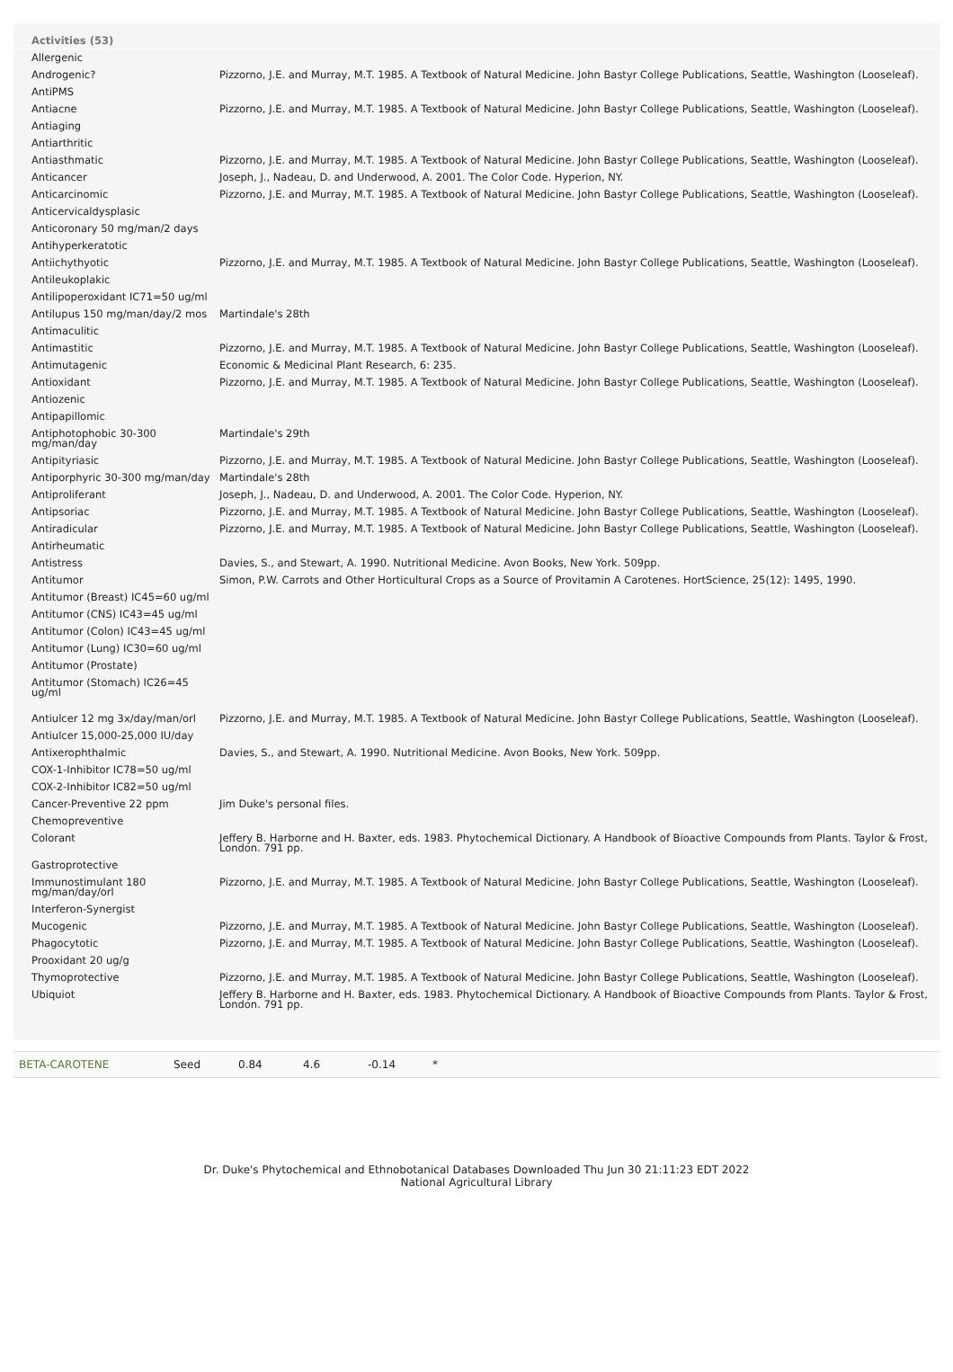Activities (53)
| Allergenic | |
| Androgenic? | Pizzorno, J.E. and Murray, M.T. 1985. A Textbook of Natural Medicine. John Bastyr College Publications, Seattle, Washington (Looseleaf). |
| AntiPMS | |
| Antiacne | Pizzorno, J.E. and Murray, M.T. 1985. A Textbook of Natural Medicine. John Bastyr College Publications, Seattle, Washington (Looseleaf). |
| Antiaging | |
| Antiarthritic | |
| Antiasthmatic | Pizzorno, J.E. and Murray, M.T. 1985. A Textbook of Natural Medicine. John Bastyr College Publications, Seattle, Washington (Looseleaf). |
| Anticancer | Joseph, J., Nadeau, D. and Underwood, A. 2001. The Color Code. Hyperion, NY. |
| Anticarcinomic | Pizzorno, J.E. and Murray, M.T. 1985. A Textbook of Natural Medicine. John Bastyr College Publications, Seattle, Washington (Looseleaf). |
| Anticervicaldysplasic | |
| Anticoronary 50 mg/man/2 days | |
| Antihyperkeratotic | |
| Antiichythyotic | Pizzorno, J.E. and Murray, M.T. 1985. A Textbook of Natural Medicine. John Bastyr College Publications, Seattle, Washington (Looseleaf). |
| Antileukoplakic | |
| Antilipoperoxidant IC71=50 ug/ml | |
| Antilupus 150 mg/man/day/2 mos | Martindale's 28th |
| Antimaculitic | |
| Antimastitic | Pizzorno, J.E. and Murray, M.T. 1985. A Textbook of Natural Medicine. John Bastyr College Publications, Seattle, Washington (Looseleaf). |
| Antimutagenic | Economic & Medicinal Plant Research, 6: 235. |
| Antioxidant | Pizzorno, J.E. and Murray, M.T. 1985. A Textbook of Natural Medicine. John Bastyr College Publications, Seattle, Washington (Looseleaf). |
| Antiozenic | |
| Antipapillomic | |
| Antiphotophobic 30-300 mg/man/day | Martindale's 29th |
| Antipityriasic | Pizzorno, J.E. and Murray, M.T. 1985. A Textbook of Natural Medicine. John Bastyr College Publications, Seattle, Washington (Looseleaf). |
| Antiporphyric 30-300 mg/man/day | Martindale's 28th |
| Antiproliferant | Joseph, J., Nadeau, D. and Underwood, A. 2001. The Color Code. Hyperion, NY. |
| Antipsoriac | Pizzorno, J.E. and Murray, M.T. 1985. A Textbook of Natural Medicine. John Bastyr College Publications, Seattle, Washington (Looseleaf). |
| Antiradicular | Pizzorno, J.E. and Murray, M.T. 1985. A Textbook of Natural Medicine. John Bastyr College Publications, Seattle, Washington (Looseleaf). |
| Antirheumatic | |
| Antistress | Davies, S., and Stewart, A. 1990. Nutritional Medicine. Avon Books, New York. 509pp. |
| Antitumor | Simon, P.W. Carrots and Other Horticultural Crops as a Source of Provitamin A Carotenes. HortScience, 25(12): 1495, 1990. |
| Antitumor (Breast) IC45=60 ug/ml | |
| Antitumor (CNS) IC43=45 ug/ml | |
| Antitumor (Colon) IC43=45 ug/ml | |
| Antitumor (Lung) IC30=60 ug/ml | |
| Antitumor (Prostate) | |
| Antitumor (Stomach) IC26=45 ug/ml | |
| Antiulcer 12 mg 3x/day/man/orl | Pizzorno, J.E. and Murray, M.T. 1985. A Textbook of Natural Medicine. John Bastyr College Publications, Seattle, Washington (Looseleaf). |
| Antiulcer 15,000-25,000 IU/day | |
| Antixerophthalmic | Davies, S., and Stewart, A. 1990. Nutritional Medicine. Avon Books, New York. 509pp. |
| COX-1-Inhibitor IC78=50 ug/ml | |
| COX-2-Inhibitor IC82=50 ug/ml | |
| Cancer-Preventive 22 ppm | Jim Duke's personal files. |
| Chemopreventive | |
| Colorant | Jeffery B. Harborne and H. Baxter, eds. 1983. Phytochemical Dictionary. A Handbook of Bioactive Compounds from Plants. Taylor & Frost, London. 791 pp. |
| Gastroprotective | |
| Immunostimulant 180 mg/man/day/orl | Pizzorno, J.E. and Murray, M.T. 1985. A Textbook of Natural Medicine. John Bastyr College Publications, Seattle, Washington (Looseleaf). |
| Interferon-Synergist | |
| Mucogenic | Pizzorno, J.E. and Murray, M.T. 1985. A Textbook of Natural Medicine. John Bastyr College Publications, Seattle, Washington (Looseleaf). |
| Phagocytotic | Pizzorno, J.E. and Murray, M.T. 1985. A Textbook of Natural Medicine. John Bastyr College Publications, Seattle, Washington (Looseleaf). |
| Prooxidant 20 ug/g | |
| Thymoprotective | Pizzorno, J.E. and Murray, M.T. 1985. A Textbook of Natural Medicine. John Bastyr College Publications, Seattle, Washington (Looseleaf). |
| Ubiquiot | Jeffery B. Harborne and H. Baxter, eds. 1983. Phytochemical Dictionary. A Handbook of Bioactive Compounds from Plants. Taylor & Frost, London. 791 pp. |
| BETA-CAROTENE | Seed | 0.84 | 4.6 | -0.14 | * |
Dr. Duke's Phytochemical and Ethnobotanical Databases Downloaded Thu Jun 30 21:11:23 EDT 2022
National Agricultural Library